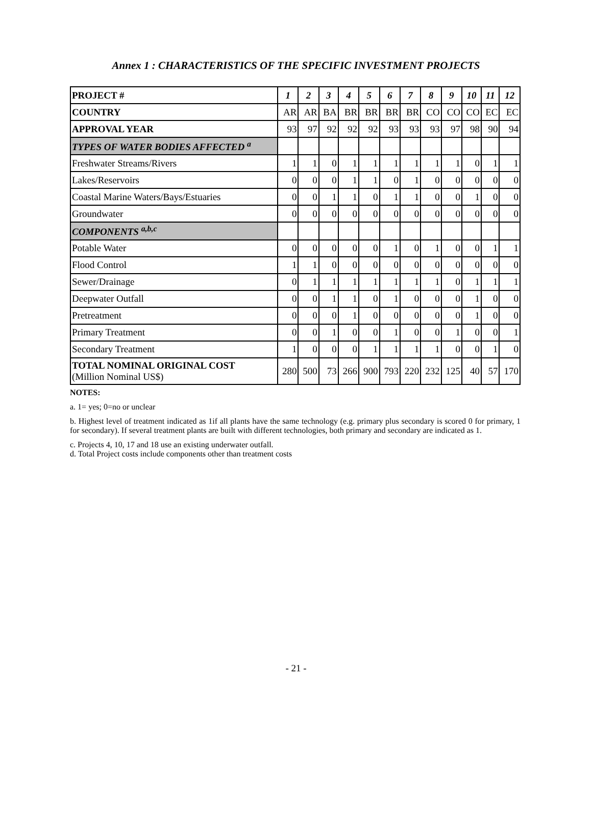Annex 1 : CHARACTERISTICS OF THE SPECIFIC INVESTMENT PROJECTS
| PROJECT # | 1 | 2 | 3 | 4 | 5 | 6 | 7 | 8 | 9 | 10 | 11 | 12 |
| --- | --- | --- | --- | --- | --- | --- | --- | --- | --- | --- | --- | --- |
| COUNTRY | AR | AR | BA | BR | BR | BR | BR | CO | CO | CO | EC | EC |
| APPROVAL YEAR | 93 | 97 | 92 | 92 | 92 | 93 | 93 | 93 | 97 | 98 | 90 | 94 |
| TYPES OF WATER BODIES AFFECTED <sup>a</sup> | | | | | | | | | | | | |
| Freshwater Streams/Rivers | 1 | 1 | 0 | 1 | 1 | 1 | 1 | 1 | 1 | 0 | 1 | 1 |
| Lakes/Reservoirs | 0 | 0 | 0 | 1 | 1 | 0 | 1 | 0 | 0 | 0 | 0 | 0 |
| Coastal Marine Waters/Bays/Estuaries | 0 | 0 | 1 | 1 | 0 | 1 | 1 | 0 | 0 | 1 | 0 | 0 |
| Groundwater | 0 | 0 | 0 | 0 | 0 | 0 | 0 | 0 | 0 | 0 | 0 | 0 |
| COMPONENTS <sup>a,b,c</sup> | | | | | | | | | | | | |
| Potable Water | 0 | 0 | 0 | 0 | 0 | 1 | 0 | 1 | 0 | 0 | 1 | 1 |
| Flood Control | 1 | 1 | 0 | 0 | 0 | 0 | 0 | 0 | 0 | 0 | 0 | 0 |
| Sewer/Drainage | 0 | 1 | 1 | 1 | 1 | 1 | 1 | 1 | 0 | 1 | 1 | 1 |
| Deepwater Outfall | 0 | 0 | 1 | 1 | 0 | 1 | 0 | 0 | 0 | 1 | 0 | 0 |
| Pretreatment | 0 | 0 | 0 | 1 | 0 | 0 | 0 | 0 | 0 | 1 | 0 | 0 |
| Primary Treatment | 0 | 0 | 1 | 0 | 0 | 1 | 0 | 0 | 1 | 0 | 0 | 1 |
| Secondary Treatment | 1 | 0 | 0 | 0 | 1 | 1 | 1 | 1 | 0 | 0 | 1 | 0 |
| TOTAL NOMINAL ORIGINAL COST (Million Nominal US$) | 280 | 500 | 73 | 266 | 900 | 793 | 220 | 232 | 125 | 40 | 57 | 170 |
NOTES:
a. 1= yes; 0=no or unclear
b. Highest level of treatment indicated as 1if all plants have the same technology (e.g. primary plus secondary is scored 0 for primary, 1 for secondary). If several treatment plants are built with different technologies, both primary and secondary are indicated as 1.
c. Projects 4, 10, 17 and 18 use an existing underwater outfall.
d. Total Project costs include components other than treatment costs
- 21 -